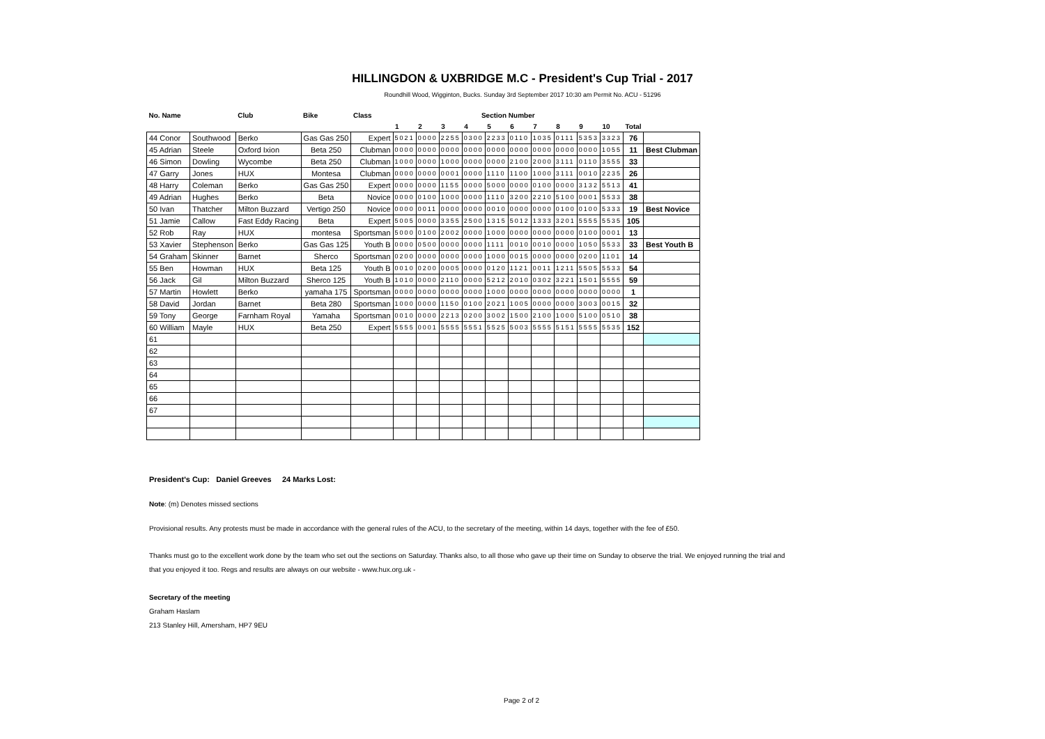HILLINGDON & UXBRIDGE M.C - President's Cup Trial - 2017
Roundhill Wood, Wigginton, Bucks. Sunday 3rd September 2017 10:30 am Permit No. ACU - 51296
| No. Name | | Club | Bike | Class | Section Number | | | | | | | | | | | |
| --- | --- | --- | --- | --- | --- | --- | --- | --- | --- | --- | --- | --- | --- | --- | --- | --- |
| | | | | | 1 | 2 | 3 | 4 | 5 | 6 | 7 | 8 | 9 | 10 | Total | |
| 44 Conor | Southwood | Berko | Gas Gas 250 | Expert | 5021 | 0000 | 2255 | 0300 | 2233 | 0110 | 1035 | 0111 | 5353 | 3323 | 76 | |
| 45 Adrian | Steele | Oxford Ixion | Beta 250 | Clubman | 0000 | 0000 | 0000 | 0000 | 0000 | 0000 | 0000 | 0000 | 0000 | 1055 | 11 | Best Clubman |
| 46 Simon | Dowling | Wycombe | Beta 250 | Clubman | 1000 | 0000 | 1000 | 0000 | 0000 | 2100 | 2000 | 3111 | 0110 | 3555 | 33 | |
| 47 Garry | Jones | HUX | Montesa | Clubman | 0000 | 0000 | 0001 | 0000 | 1110 | 1100 | 1000 | 3111 | 0010 | 2235 | 26 | |
| 48 Harry | Coleman | Berko | Gas Gas 250 | Expert | 0000 | 0000 | 1155 | 0000 | 5000 | 0000 | 0100 | 0000 | 3132 | 5513 | 41 | |
| 49 Adrian | Hughes | Berko | Beta | Novice | 0000 | 0100 | 1000 | 0000 | 1110 | 3200 | 2210 | 5100 | 0001 | 5533 | 38 | |
| 50 Ivan | Thatcher | Milton Buzzard | Vertigo 250 | Novice | 0000 | 0011 | 0000 | 0000 | 0010 | 0000 | 0000 | 0100 | 0100 | 5333 | 19 | Best Novice |
| 51 Jamie | Callow | Fast Eddy Racing | Beta | Expert | 5005 | 0000 | 3355 | 2500 | 1315 | 5012 | 1333 | 3201 | 5555 | 5535 | 105 | |
| 52 Rob | Ray | HUX | montesa | Sportsman | 5000 | 0100 | 2002 | 0000 | 1000 | 0000 | 0000 | 0000 | 0100 | 0001 | 13 | |
| 53 Xavier | Stephenson | Berko | Gas Gas 125 | Youth B | 0000 | 0500 | 0000 | 0000 | 1111 | 0010 | 0010 | 0000 | 1050 | 5533 | 33 | Best Youth B |
| 54 Graham | Skinner | Barnet | Sherco | Sportsman | 0200 | 0000 | 0000 | 0000 | 1000 | 0015 | 0000 | 0000 | 0200 | 1101 | 14 | |
| 55 Ben | Howman | HUX | Beta 125 | Youth B | 0010 | 0200 | 0005 | 0000 | 0120 | 1121 | 0011 | 1211 | 5505 | 5533 | 54 | |
| 56 Jack | Gil | Milton Buzzard | Sherco 125 | Youth B | 1010 | 0000 | 2110 | 0000 | 5212 | 2010 | 0302 | 3221 | 1501 | 5555 | 59 | |
| 57 Martin | Howlett | Berko | yamaha 175 | Sportsman | 0000 | 0000 | 0000 | 0000 | 1000 | 0000 | 0000 | 0000 | 0000 | 0000 | 1 | |
| 58 David | Jordan | Barnet | Beta 280 | Sportsman | 1000 | 0000 | 1150 | 0100 | 2021 | 1005 | 0000 | 0000 | 3003 | 0015 | 32 | |
| 59 Tony | George | Farnham Royal | Yamaha | Sportsman | 0010 | 0000 | 2213 | 0200 | 3002 | 1500 | 2100 | 1000 | 5100 | 0510 | 38 | |
| 60 William | Mayle | HUX | Beta 250 | Expert | 5555 | 0001 | 5555 | 5551 | 5525 | 5003 | 5555 | 5151 | 5555 | 5535 | 152 | |
| 61 | | | | | | | | | | | | | | | | |
| 62 | | | | | | | | | | | | | | | | |
| 63 | | | | | | | | | | | | | | | | |
| 64 | | | | | | | | | | | | | | | | |
| 65 | | | | | | | | | | | | | | | | |
| 66 | | | | | | | | | | | | | | | | |
| 67 | | | | | | | | | | | | | | | | |
President's Cup: Daniel Greeves 24 Marks Lost:
Note: (m) Denotes missed sections
Provisional results. Any protests must be made in accordance with the general rules of the ACU, to the secretary of the meeting, within 14 days, together with the fee of £50.
Thanks must go to the excellent work done by the team who set out the sections on Saturday. Thanks also, to all those who gave up their time on Sunday to observe the trial. We enjoyed running the trial and
that you enjoyed it too. Regs and results are always on our website - www.hux.org.uk -
Secretary of the meeting
Graham Haslam
213 Stanley Hill, Amersham, HP7 9EU
Page 2 of 2